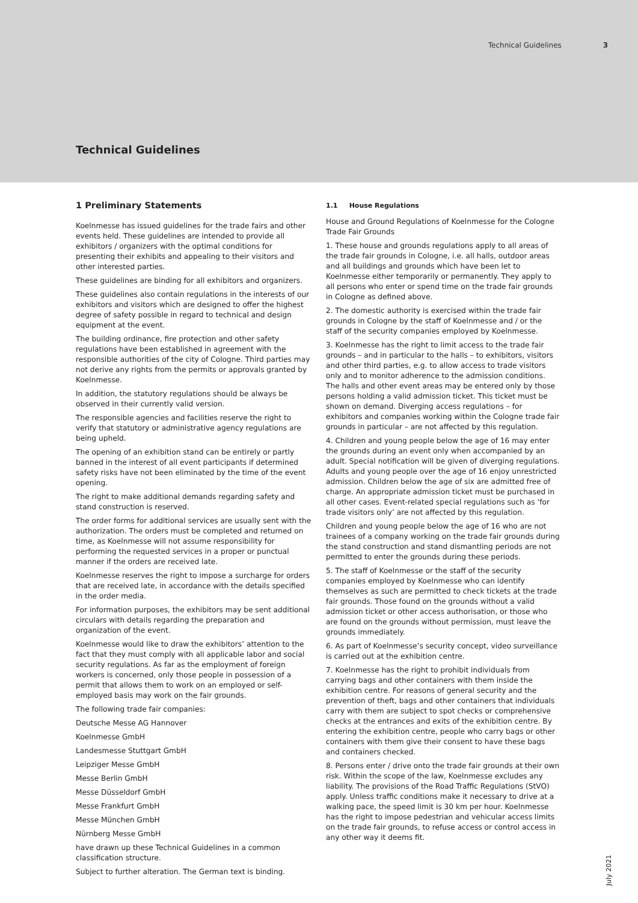Technical Guidelines 3
Technical Guidelines
1 Preliminary Statements
Koelnmesse has issued guidelines for the trade fairs and other events held. These guidelines are intended to provide all exhibitors / organizers with the optimal conditions for presenting their exhibits and appealing to their visitors and other interested parties.
These guidelines are binding for all exhibitors and organizers.
These guidelines also contain regulations in the interests of our exhibitors and visitors which are designed to offer the highest degree of safety possible in regard to technical and design equipment at the event.
The building ordinance, fire protection and other safety regulations have been established in agreement with the responsible authorities of the city of Cologne. Third parties may not derive any rights from the permits or approvals granted by Koelnmesse.
In addition, the statutory regulations should be always be observed in their currently valid version.
The responsible agencies and facilities reserve the right to verify that statutory or administrative agency regulations are being upheld.
The opening of an exhibition stand can be entirely or partly banned in the interest of all event participants if determined safety risks have not been eliminated by the time of the event opening.
The right to make additional demands regarding safety and stand construction is reserved.
The order forms for additional services are usually sent with the authorization. The orders must be completed and returned on time, as Koelnmesse will not assume responsibility for performing the requested services in a proper or punctual manner if the orders are received late.
Koelnmesse reserves the right to impose a surcharge for orders that are received late, in accordance with the details specified in the order media.
For information purposes, the exhibitors may be sent additional circulars with details regarding the preparation and organization of the event.
Koelnmesse would like to draw the exhibitors’ attention to the fact that they must comply with all applicable labor and social security regulations. As far as the employment of foreign workers is concerned, only those people in possession of a permit that allows them to work on an employed or self-employed basis may work on the fair grounds.
The following trade fair companies:
Deutsche Messe AG Hannover
Koelnmesse GmbH
Landesmesse Stuttgart GmbH
Leipziger Messe GmbH
Messe Berlin GmbH
Messe Düsseldorf GmbH
Messe Frankfurt GmbH
Messe München GmbH
Nürnberg Messe GmbH
have drawn up these Technical Guidelines in a common classification structure.
Subject to further alteration. The German text is binding.
1.1 House Regulations
House and Ground Regulations of Koelnmesse for the Cologne Trade Fair Grounds
1. These house and grounds regulations apply to all areas of the trade fair grounds in Cologne, i.e. all halls, outdoor areas and all buildings and grounds which have been let to Koelnmesse either temporarily or permanently. They apply to all persons who enter or spend time on the trade fair grounds in Cologne as defined above.
2. The domestic authority is exercised within the trade fair grounds in Cologne by the staff of Koelnmesse and / or the staff of the security companies employed by Koelnmesse.
3. Koelnmesse has the right to limit access to the trade fair grounds – and in particular to the halls – to exhibitors, visitors and other third parties, e.g. to allow access to trade visitors only and to monitor adherence to the admission conditions. The halls and other event areas may be entered only by those persons holding a valid admission ticket. This ticket must be shown on demand. Diverging access regulations – for exhibitors and companies working within the Cologne trade fair grounds in particular – are not affected by this regulation.
4. Children and young people below the age of 16 may enter the grounds during an event only when accompanied by an adult. Special notification will be given of diverging regulations. Adults and young people over the age of 16 enjoy unrestricted admission. Children below the age of six are admitted free of charge. An appropriate admission ticket must be purchased in all other cases. Event-related special regulations such as ‘for trade visitors only’ are not affected by this regulation.
Children and young people below the age of 16 who are not trainees of a company working on the trade fair grounds during the stand construction and stand dismantling periods are not permitted to enter the grounds during these periods.
5. The staff of Koelnmesse or the staff of the security companies employed by Koelnmesse who can identify themselves as such are permitted to check tickets at the trade fair grounds. Those found on the grounds without a valid admission ticket or other access authorisation, or those who are found on the grounds without permission, must leave the grounds immediately.
6. As part of Koelnmesse’s security concept, video surveillance is carried out at the exhibition centre.
7. Koelnmesse has the right to prohibit individuals from carrying bags and other containers with them inside the exhibition centre. For reasons of general security and the prevention of theft, bags and other containers that individuals carry with them are subject to spot checks or comprehensive checks at the entrances and exits of the exhibition centre. By entering the exhibition centre, people who carry bags or other containers with them give their consent to have these bags and containers checked.
8. Persons enter / drive onto the trade fair grounds at their own risk. Within the scope of the law, Koelnmesse excludes any liability. The provisions of the Road Traffic Regulations (StVO) apply. Unless traffic conditions make it necessary to drive at a walking pace, the speed limit is 30 km per hour. Koelnmesse has the right to impose pedestrian and vehicular access limits on the trade fair grounds, to refuse access or control access in any other way it deems fit.
July 2021